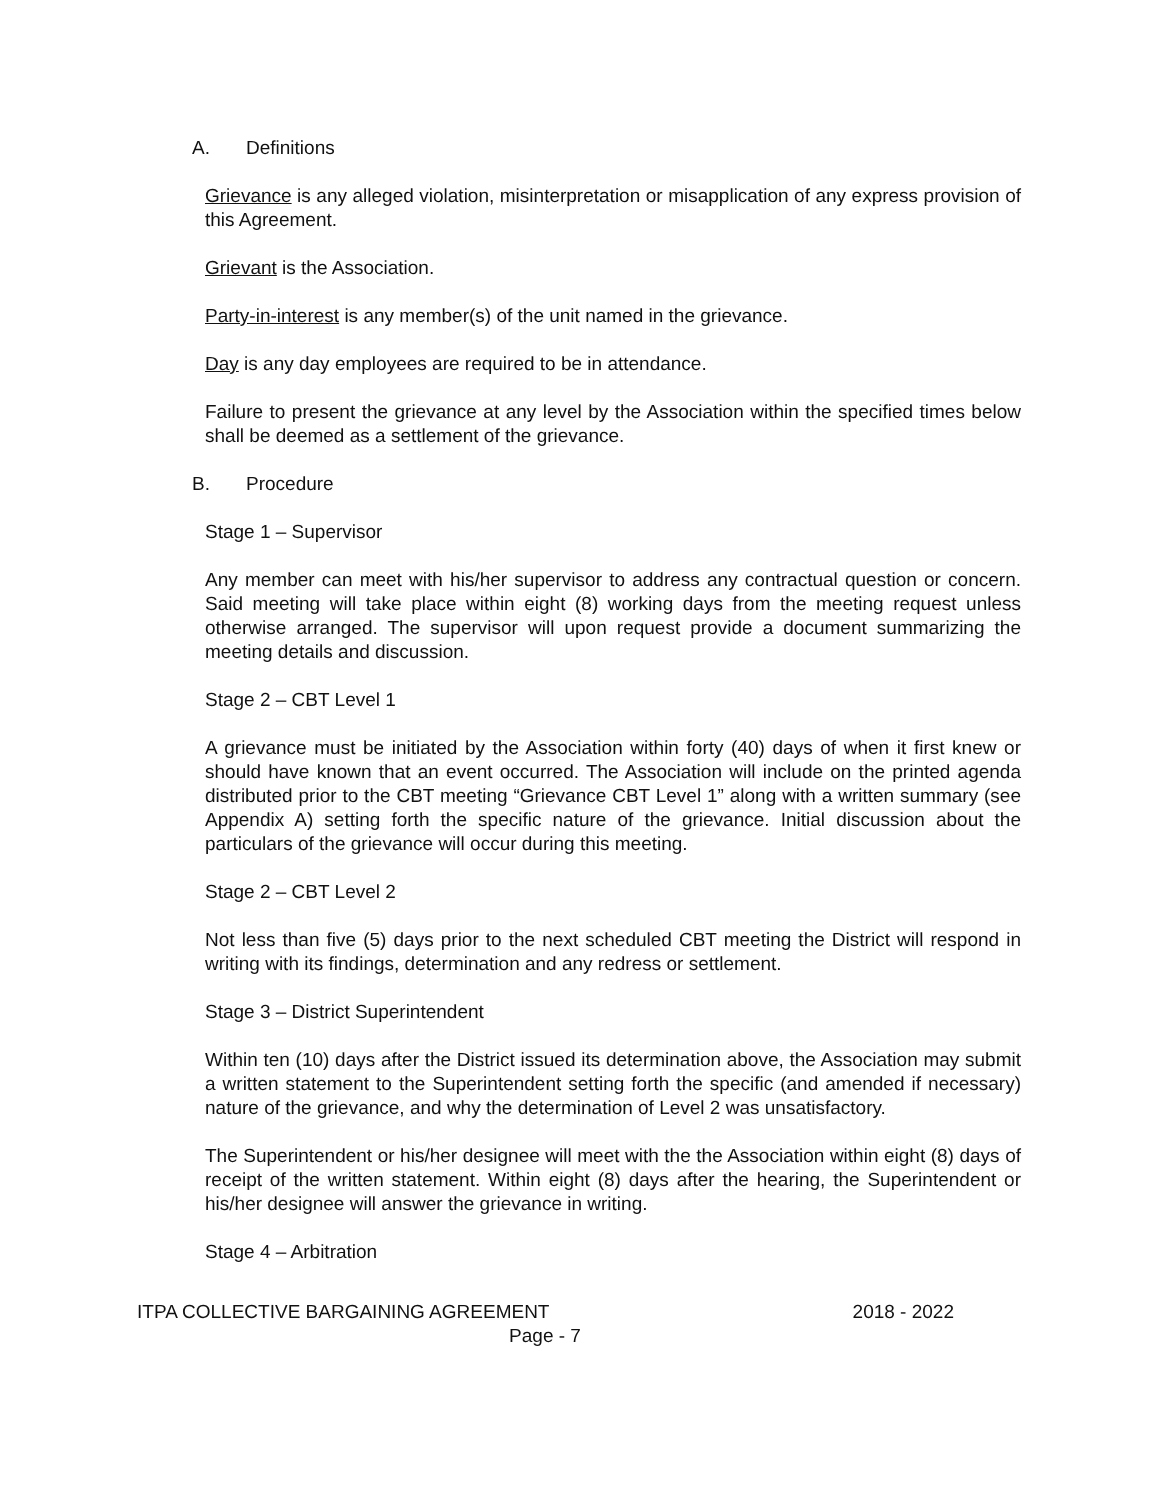A. Definitions
Grievance is any alleged violation, misinterpretation or misapplication of any express provision of this Agreement.
Grievant is the Association.
Party-in-interest is any member(s) of the unit named in the grievance.
Day is any day employees are required to be in attendance.
Failure to present the grievance at any level by the Association within the specified times below shall be deemed as a settlement of the grievance.
B. Procedure
Stage 1 – Supervisor
Any member can meet with his/her supervisor to address any contractual question or concern. Said meeting will take place within eight (8) working days from the meeting request unless otherwise arranged. The supervisor will upon request provide a document summarizing the meeting details and discussion.
Stage 2 – CBT Level 1
A grievance must be initiated by the Association within forty (40) days of when it first knew or should have known that an event occurred. The Association will include on the printed agenda distributed prior to the CBT meeting “Grievance CBT Level 1” along with a written summary (see Appendix A) setting forth the specific nature of the grievance. Initial discussion about the particulars of the grievance will occur during this meeting.
Stage 2 – CBT Level 2
Not less than five (5) days prior to the next scheduled CBT meeting the District will respond in writing with its findings, determination and any redress or settlement.
Stage 3 – District Superintendent
Within ten (10) days after the District issued its determination above, the Association may submit a written statement to the Superintendent setting forth the specific (and amended if necessary) nature of the grievance, and why the determination of Level 2 was unsatisfactory.
The Superintendent or his/her designee will meet with the the Association within eight (8) days of receipt of the written statement. Within eight (8) days after the hearing, the Superintendent or his/her designee will answer the grievance in writing.
Stage 4 – Arbitration
ITPA COLLECTIVE BARGAINING AGREEMENT 2018 - 2022
Page - 7